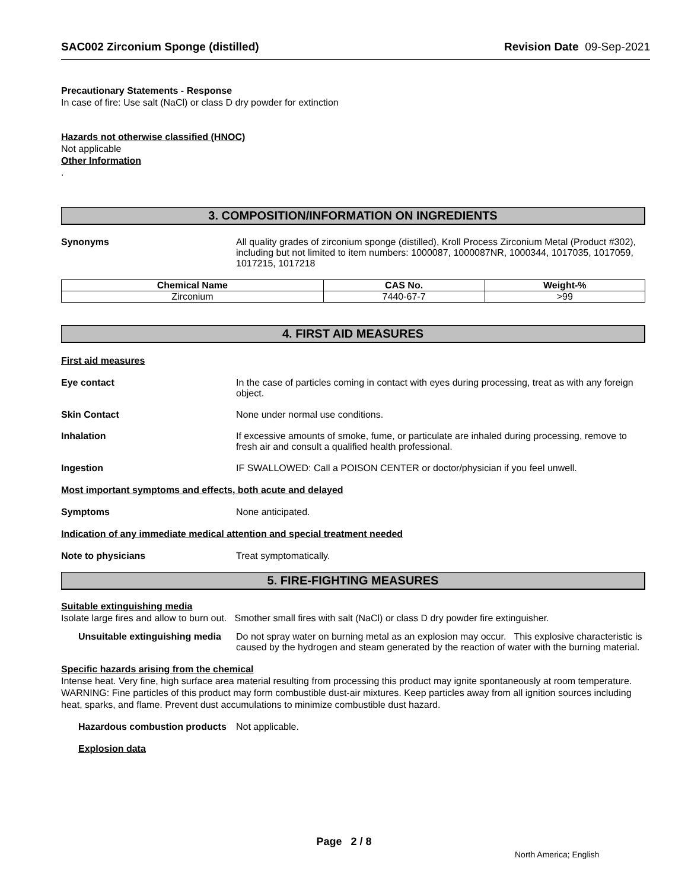SAC002 Zirconium Sponge (distilled) Revision Date 09-Sep-2021
Precautionary Statements - Response
In case of fire: Use salt (NaCl) or class D dry powder for extinction
Hazards not otherwise classified (HNOC)
Not applicable
Other Information
.
3. COMPOSITION/INFORMATION ON INGREDIENTS
Synonyms All quality grades of zirconium sponge (distilled), Kroll Process Zirconium Metal (Product #302), including but not limited to item numbers: 1000087, 1000087NR, 1000344, 1017035, 1017059, 1017215, 1017218
| Chemical Name | CAS No. | Weight-% |
| --- | --- | --- |
| Zirconium | 7440-67-7 | >99 |
4. FIRST AID MEASURES
First aid measures
Eye contact In the case of particles coming in contact with eyes during processing, treat as with any foreign object.
Skin Contact None under normal use conditions.
Inhalation If excessive amounts of smoke, fume, or particulate are inhaled during processing, remove to fresh air and consult a qualified health professional.
Ingestion IF SWALLOWED: Call a POISON CENTER or doctor/physician if you feel unwell.
Most important symptoms and effects, both acute and delayed
Symptoms None anticipated.
Indication of any immediate medical attention and special treatment needed
Note to physicians Treat symptomatically.
5. FIRE-FIGHTING MEASURES
Suitable extinguishing media
Isolate large fires and allow to burn out. Smother small fires with salt (NaCl) or class D dry powder fire extinguisher.
Unsuitable extinguishing media
Do not spray water on burning metal as an explosion may occur. This explosive characteristic is caused by the hydrogen and steam generated by the reaction of water with the burning material.
Specific hazards arising from the chemical
Intense heat. Very fine, high surface area material resulting from processing this product may ignite spontaneously at room temperature. WARNING: Fine particles of this product may form combustible dust-air mixtures. Keep particles away from all ignition sources including heat, sparks, and flame. Prevent dust accumulations to minimize combustible dust hazard.
Hazardous combustion products
Not applicable.
Explosion data
Page 2 / 8
North America; English